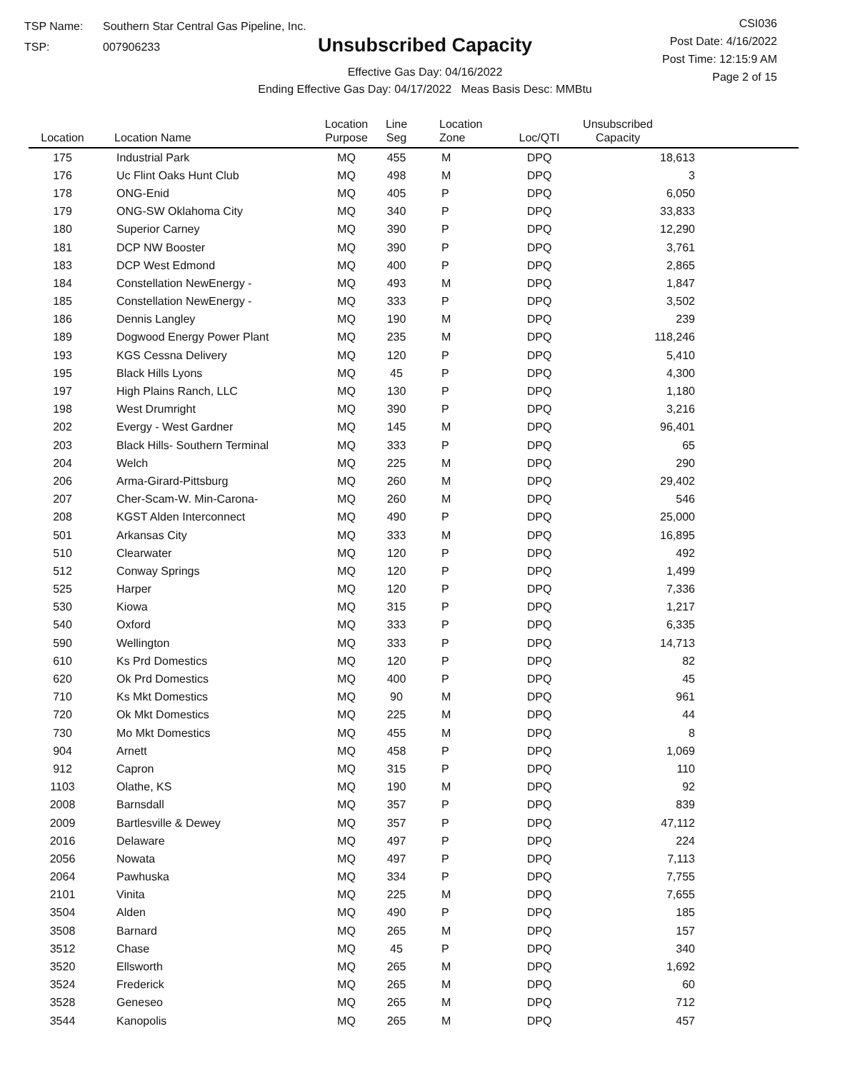TSP Name: Southern Star Central Gas Pipeline, Inc.
TSP: 007906233
Unsubscribed Capacity
Effective Gas Day: 04/16/2022
Ending Effective Gas Day: 04/17/2022 Meas Basis Desc: MMBtu
CSI036
Post Date: 4/16/2022
Post Time: 12:15:9 AM
Page 2 of 15
| Location | Location Name | Location Purpose | Line Seg | Location Zone | Loc/QTI | Unsubscribed Capacity | |
| --- | --- | --- | --- | --- | --- | --- | --- |
| 175 | Industrial Park | MQ | 455 | M | DPQ | 18,613 | |
| 176 | Uc Flint Oaks Hunt Club | MQ | 498 | M | DPQ | 3 | |
| 178 | ONG-Enid | MQ | 405 | P | DPQ | 6,050 | |
| 179 | ONG-SW Oklahoma City | MQ | 340 | P | DPQ | 33,833 | |
| 180 | Superior Carney | MQ | 390 | P | DPQ | 12,290 | |
| 181 | DCP NW Booster | MQ | 390 | P | DPQ | 3,761 | |
| 183 | DCP West Edmond | MQ | 400 | P | DPQ | 2,865 | |
| 184 | Constellation NewEnergy - | MQ | 493 | M | DPQ | 1,847 | |
| 185 | Constellation NewEnergy - | MQ | 333 | P | DPQ | 3,502 | |
| 186 | Dennis Langley | MQ | 190 | M | DPQ | 239 | |
| 189 | Dogwood Energy Power Plant | MQ | 235 | M | DPQ | 118,246 | |
| 193 | KGS Cessna Delivery | MQ | 120 | P | DPQ | 5,410 | |
| 195 | Black Hills Lyons | MQ | 45 | P | DPQ | 4,300 | |
| 197 | High Plains Ranch, LLC | MQ | 130 | P | DPQ | 1,180 | |
| 198 | West Drumright | MQ | 390 | P | DPQ | 3,216 | |
| 202 | Evergy - West Gardner | MQ | 145 | M | DPQ | 96,401 | |
| 203 | Black Hills- Southern Terminal | MQ | 333 | P | DPQ | 65 | |
| 204 | Welch | MQ | 225 | M | DPQ | 290 | |
| 206 | Arma-Girard-Pittsburg | MQ | 260 | M | DPQ | 29,402 | |
| 207 | Cher-Scam-W. Min-Carona- | MQ | 260 | M | DPQ | 546 | |
| 208 | KGST Alden Interconnect | MQ | 490 | P | DPQ | 25,000 | |
| 501 | Arkansas City | MQ | 333 | M | DPQ | 16,895 | |
| 510 | Clearwater | MQ | 120 | P | DPQ | 492 | |
| 512 | Conway Springs | MQ | 120 | P | DPQ | 1,499 | |
| 525 | Harper | MQ | 120 | P | DPQ | 7,336 | |
| 530 | Kiowa | MQ | 315 | P | DPQ | 1,217 | |
| 540 | Oxford | MQ | 333 | P | DPQ | 6,335 | |
| 590 | Wellington | MQ | 333 | P | DPQ | 14,713 | |
| 610 | Ks Prd Domestics | MQ | 120 | P | DPQ | 82 | |
| 620 | Ok Prd Domestics | MQ | 400 | P | DPQ | 45 | |
| 710 | Ks Mkt Domestics | MQ | 90 | M | DPQ | 961 | |
| 720 | Ok Mkt Domestics | MQ | 225 | M | DPQ | 44 | |
| 730 | Mo Mkt Domestics | MQ | 455 | M | DPQ | 8 | |
| 904 | Arnett | MQ | 458 | P | DPQ | 1,069 | |
| 912 | Capron | MQ | 315 | P | DPQ | 110 | |
| 1103 | Olathe, KS | MQ | 190 | M | DPQ | 92 | |
| 2008 | Barnsdall | MQ | 357 | P | DPQ | 839 | |
| 2009 | Bartlesville & Dewey | MQ | 357 | P | DPQ | 47,112 | |
| 2016 | Delaware | MQ | 497 | P | DPQ | 224 | |
| 2056 | Nowata | MQ | 497 | P | DPQ | 7,113 | |
| 2064 | Pawhuska | MQ | 334 | P | DPQ | 7,755 | |
| 2101 | Vinita | MQ | 225 | M | DPQ | 7,655 | |
| 3504 | Alden | MQ | 490 | P | DPQ | 185 | |
| 3508 | Barnard | MQ | 265 | M | DPQ | 157 | |
| 3512 | Chase | MQ | 45 | P | DPQ | 340 | |
| 3520 | Ellsworth | MQ | 265 | M | DPQ | 1,692 | |
| 3524 | Frederick | MQ | 265 | M | DPQ | 60 | |
| 3528 | Geneseo | MQ | 265 | M | DPQ | 712 | |
| 3544 | Kanopolis | MQ | 265 | M | DPQ | 457 | |